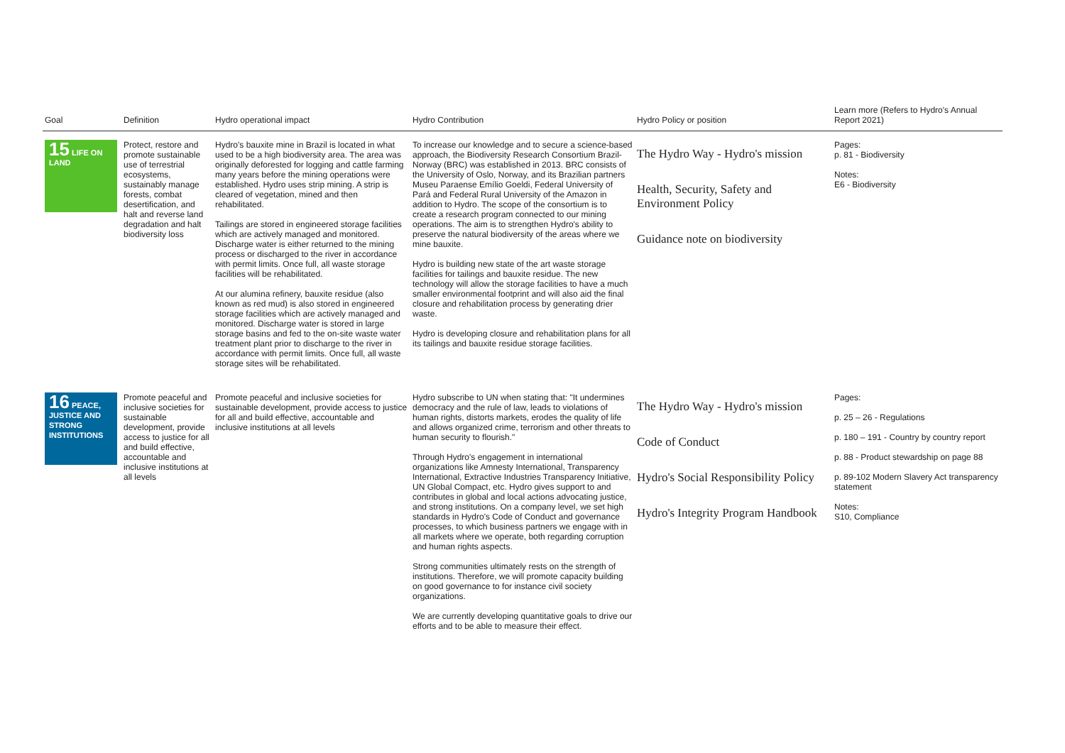| Goal | Definition | Hydro operational impact | Hydro Contribution | Hydro Policy or position | Learn more (Refers to Hydro's Annual Report 2021) |
| --- | --- | --- | --- | --- | --- |
| 15 LIFE ON LAND | Protect, restore and promote sustainable use of terrestrial ecosystems, sustainably manage forests, combat desertification, and halt and reverse land degradation and halt biodiversity loss | Hydro's bauxite mine in Brazil is located in what used to be a high biodiversity area. The area was originally deforested for logging and cattle farming many years before the mining operations were established. Hydro uses strip mining. A strip is cleared of vegetation, mined and then rehabilitated. Tailings are stored in engineered storage facilities which are actively managed and monitored. Discharge water is either returned to the mining process or discharged to the river in accordance with permit limits. Once full, all waste storage facilities will be rehabilitated. At our alumina refinery, bauxite residue (also known as red mud) is also stored in engineered storage facilities which are actively managed and monitored. Discharge water is stored in large storage basins and fed to the on-site waste water treatment plant prior to discharge to the river in accordance with permit limits. Once full, all waste storage sites will be rehabilitated. | To increase our knowledge and to secure a science-based approach, the Biodiversity Research Consortium Brazil-Norway (BRC) was established in 2013. BRC consists of the University of Oslo, Norway, and its Brazilian partners Museu Paraense Emílio Goeldi, Federal University of Pará and Federal Rural University of the Amazon in addition to Hydro. The scope of the consortium is to create a research program connected to our mining operations. The aim is to strengthen Hydro's ability to preserve the natural biodiversity of the areas where we mine bauxite. Hydro is building new state of the art waste storage facilities for tailings and bauxite residue. The new technology will allow the storage facilities to have a much smaller environmental footprint and will also aid the final closure and rehabilitation process by generating drier waste. Hydro is developing closure and rehabilitation plans for all its tailings and bauxite residue storage facilities. | The Hydro Way - Hydro's mission Health, Security, Safety and Environment Policy Guidance note on biodiversity | Pages: p. 81 - Biodiversity Notes: E6 - Biodiversity |
| 16 PEACE, JUSTICE AND STRONG INSTITUTIONS | Promote peaceful and inclusive societies for sustainable development, provide access to justice for all and build effective, accountable and inclusive institutions at all levels | Promote peaceful and inclusive societies for sustainable development, provide access to justice for all and build effective, accountable and inclusive institutions at all levels | Hydro subscribe to UN when stating that: "It undermines democracy and the rule of law, leads to violations of human rights, distorts markets, erodes the quality of life and allows organized crime, terrorism and other threats to human security to flourish." Through Hydro's engagement in international organizations like Amnesty International, Transparency International, Extractive Industries Transparency Initiative, UN Global Compact, etc. Hydro gives support to and contributes in global and local actions advocating justice, and strong institutions. On a company level, we set high standards in Hydro's Code of Conduct and governance processes, to which business partners we engage with in all markets where we operate, both regarding corruption and human rights aspects. Strong communities ultimately rests on the strength of institutions. Therefore, we will promote capacity building on good governance to for instance civil society organizations. We are currently developing quantitative goals to drive our efforts and to be able to measure their effect. | The Hydro Way - Hydro's mission Code of Conduct Hydro's Social Responsibility Policy Hydro's Integrity Program Handbook | Pages: p. 25 – 26 - Regulations p. 180 – 191 - Country by country report p. 88 - Product stewardship on page 88 p. 89-102 Modern Slavery Act transparency statement Notes: S10, Compliance |